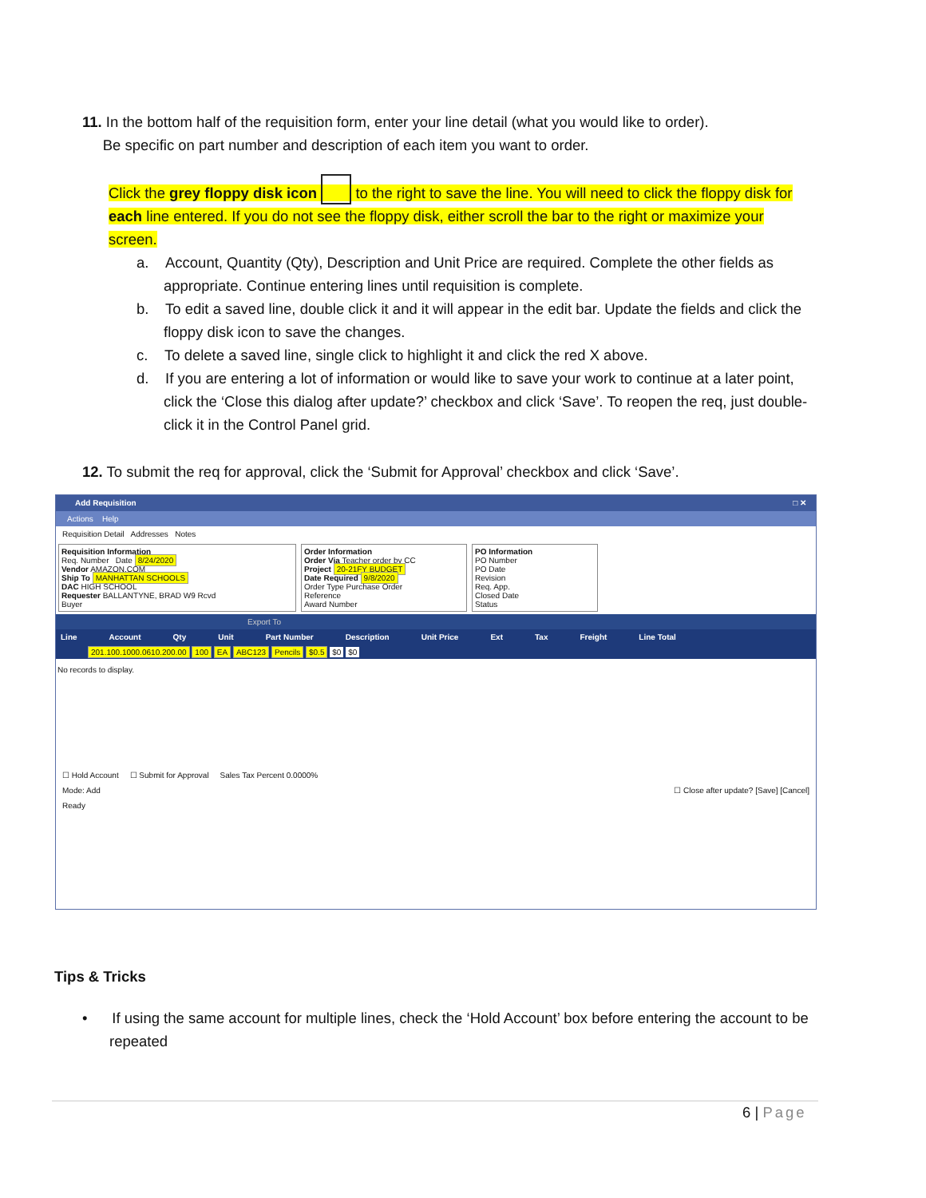11. In the bottom half of the requisition form, enter your line detail (what you would like to order).
Be specific on part number and description of each item you want to order.
Click the grey floppy disk icon to the right to save the line. You will need to click the floppy disk for each line entered. If you do not see the floppy disk, either scroll the bar to the right or maximize your screen.
a. Account, Quantity (Qty), Description and Unit Price are required. Complete the other fields as appropriate. Continue entering lines until requisition is complete.
b. To edit a saved line, double click it and it will appear in the edit bar. Update the fields and click the floppy disk icon to save the changes.
c. To delete a saved line, single click to highlight it and click the red X above.
d. If you are entering a lot of information or would like to save your work to continue at a later point, click the ‘Close this dialog after update?’ checkbox and click ‘Save’. To reopen the req, just double-click it in the Control Panel grid.
12. To submit the req for approval, click the ‘Submit for Approval’ checkbox and click ‘Save’.
Add Requisition □ ✕
Actions Help
Requisition Detail Addresses Notes
Requisition Information
Req. Number Date 8/24/2020
Vendor AMAZON.COM
Ship To MANHATTAN SCHOOLS
DAC HIGH SCHOOL
Requester BALLANTYNE, BRAD W9 Rcvd
Buyer
Order Information
Order Via Teacher order by CC
Project 20-21FY BUDGET
Date Required 9/8/2020
Order Type Purchase Order
Reference
Award Number
PO Information
PO Number
PO Date
Revision
Req. App.
Closed Date
Status
Export To
Line Account Qty Unit Part Number Description Unit Price Ext Tax Freight Line Total
201.100.1000.0610.200.00 100 EA ABC123 Pencils $0.5 $0 $0
No records to display.
☐ Hold Account ☐ Submit for Approval Sales Tax Percent 0.0000%
Mode: Add ☐ Close after update? [Save] [Cancel]
Ready
Tips & Tricks
• If using the same account for multiple lines, check the ‘Hold Account’ box before entering the account to be repeated
6 | Page